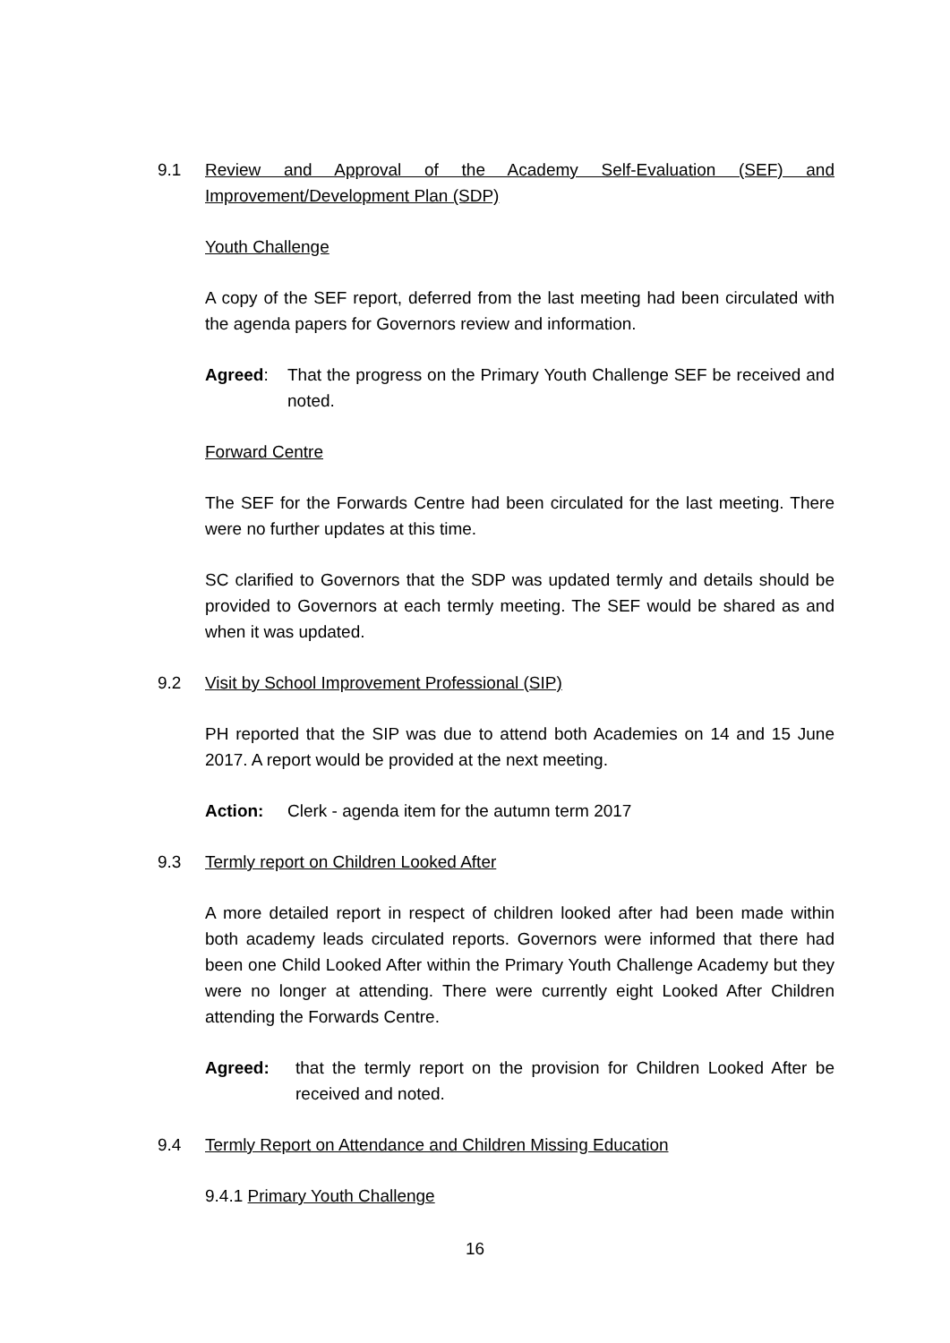9.1 Review and Approval of the Academy Self-Evaluation (SEF) and Improvement/Development Plan (SDP)
Youth Challenge
A copy of the SEF report, deferred from the last meeting had been circulated with the agenda papers for Governors review and information.
Agreed: That the progress on the Primary Youth Challenge SEF be received and noted.
Forward Centre
The SEF for the Forwards Centre had been circulated for the last meeting. There were no further updates at this time.
SC clarified to Governors that the SDP was updated termly and details should be provided to Governors at each termly meeting. The SEF would be shared as and when it was updated.
9.2 Visit by School Improvement Professional (SIP)
PH reported that the SIP was due to attend both Academies on 14 and 15 June 2017. A report would be provided at the next meeting.
Action: Clerk - agenda item for the autumn term 2017
9.3 Termly report on Children Looked After
A more detailed report in respect of children looked after had been made within both academy leads circulated reports. Governors were informed that there had been one Child Looked After within the Primary Youth Challenge Academy but they were no longer at attending. There were currently eight Looked After Children attending the Forwards Centre.
Agreed: that the termly report on the provision for Children Looked After be received and noted.
9.4 Termly Report on Attendance and Children Missing Education
9.4.1 Primary Youth Challenge
16